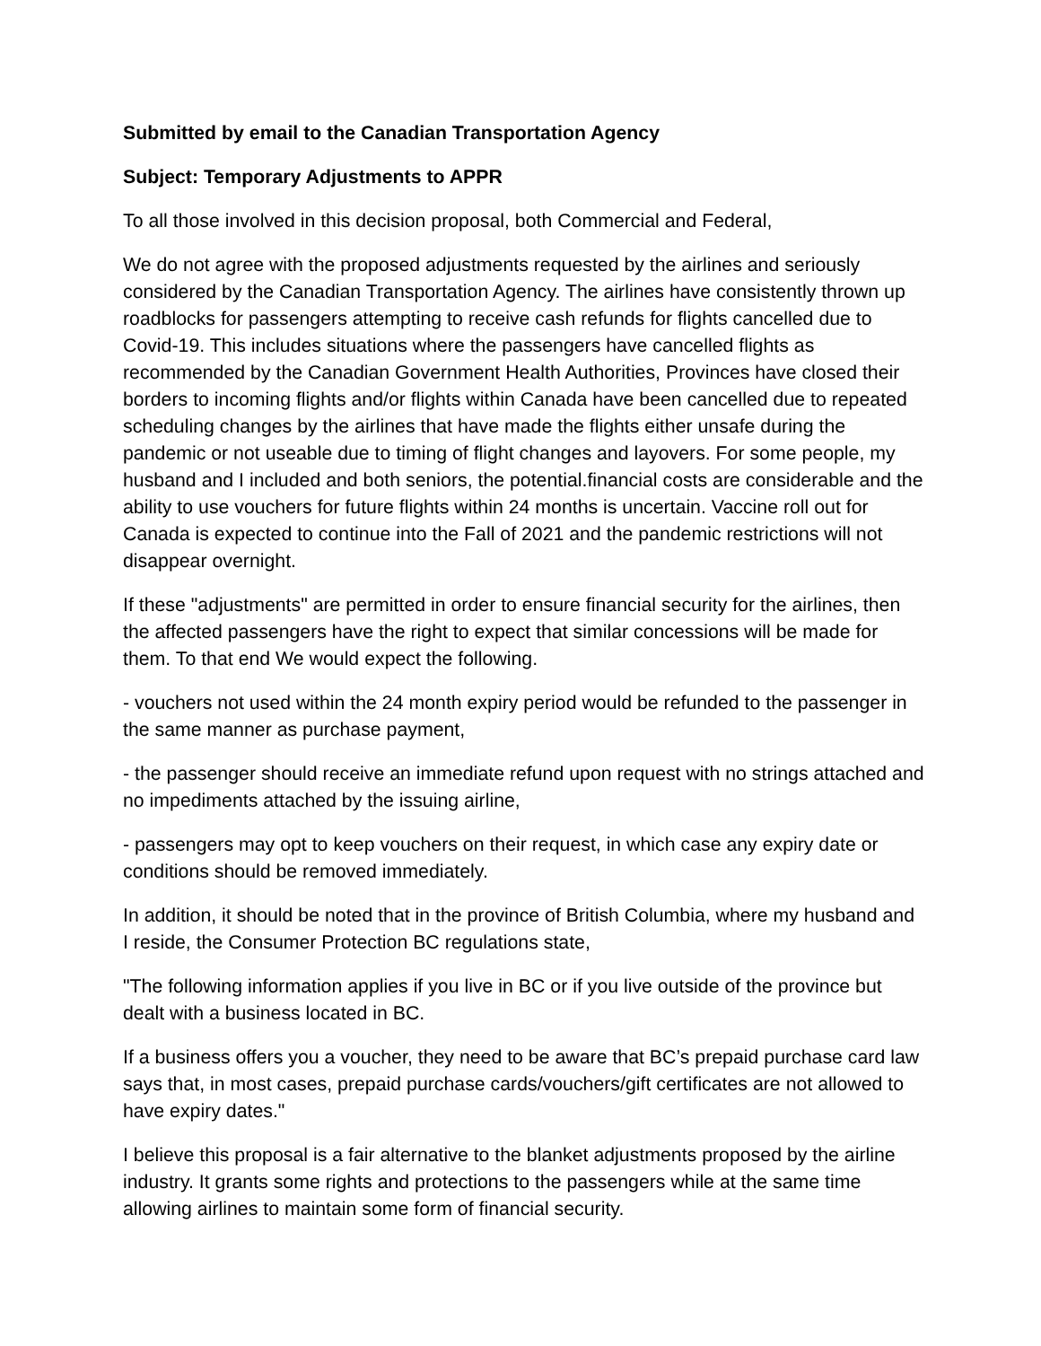Submitted by email to the Canadian Transportation Agency
Subject: Temporary Adjustments to APPR
To all those involved in this decision proposal, both Commercial and Federal,
We do not agree with the proposed adjustments requested by the airlines and seriously considered by the Canadian Transportation Agency. The airlines have consistently thrown up roadblocks for passengers attempting to receive cash refunds for flights cancelled due to Covid-19. This includes situations where the passengers have cancelled flights as recommended by the Canadian Government Health Authorities, Provinces have closed their borders to incoming flights and/or flights within Canada have been cancelled due to repeated scheduling changes by the airlines that have made the flights either unsafe during the pandemic or not useable due to timing of flight changes and layovers. For some people, my husband and I included and both seniors, the potential.financial costs are considerable and the ability to use vouchers for future flights within 24 months is uncertain. Vaccine roll out for Canada is expected to continue into the Fall of 2021 and the pandemic restrictions will not disappear overnight.
If these "adjustments" are permitted in order to ensure financial security for the airlines, then the affected passengers have the right to expect that similar concessions will be made for them. To that end We would expect the following.
- vouchers not used within the 24 month expiry period would be refunded to the passenger in the same manner as purchase payment,
- the passenger should receive an immediate refund upon request with no strings attached and no impediments attached by the issuing airline,
- passengers may opt to keep vouchers on their request, in which case any expiry date or conditions should be removed immediately.
In addition, it should be noted that in the province of British Columbia, where my husband and I reside, the Consumer Protection BC regulations state,
"The following information applies if you live in BC or if you live outside of the province but dealt with a business located in BC.
If a business offers you a voucher, they need to be aware that BC’s prepaid purchase card law says that, in most cases, prepaid purchase cards/vouchers/gift certificates are not allowed to have expiry dates."
I believe this proposal is a fair alternative to the blanket adjustments proposed by the airline industry. It grants some rights and protections to the passengers while at the same time allowing airlines to maintain some form of financial security.